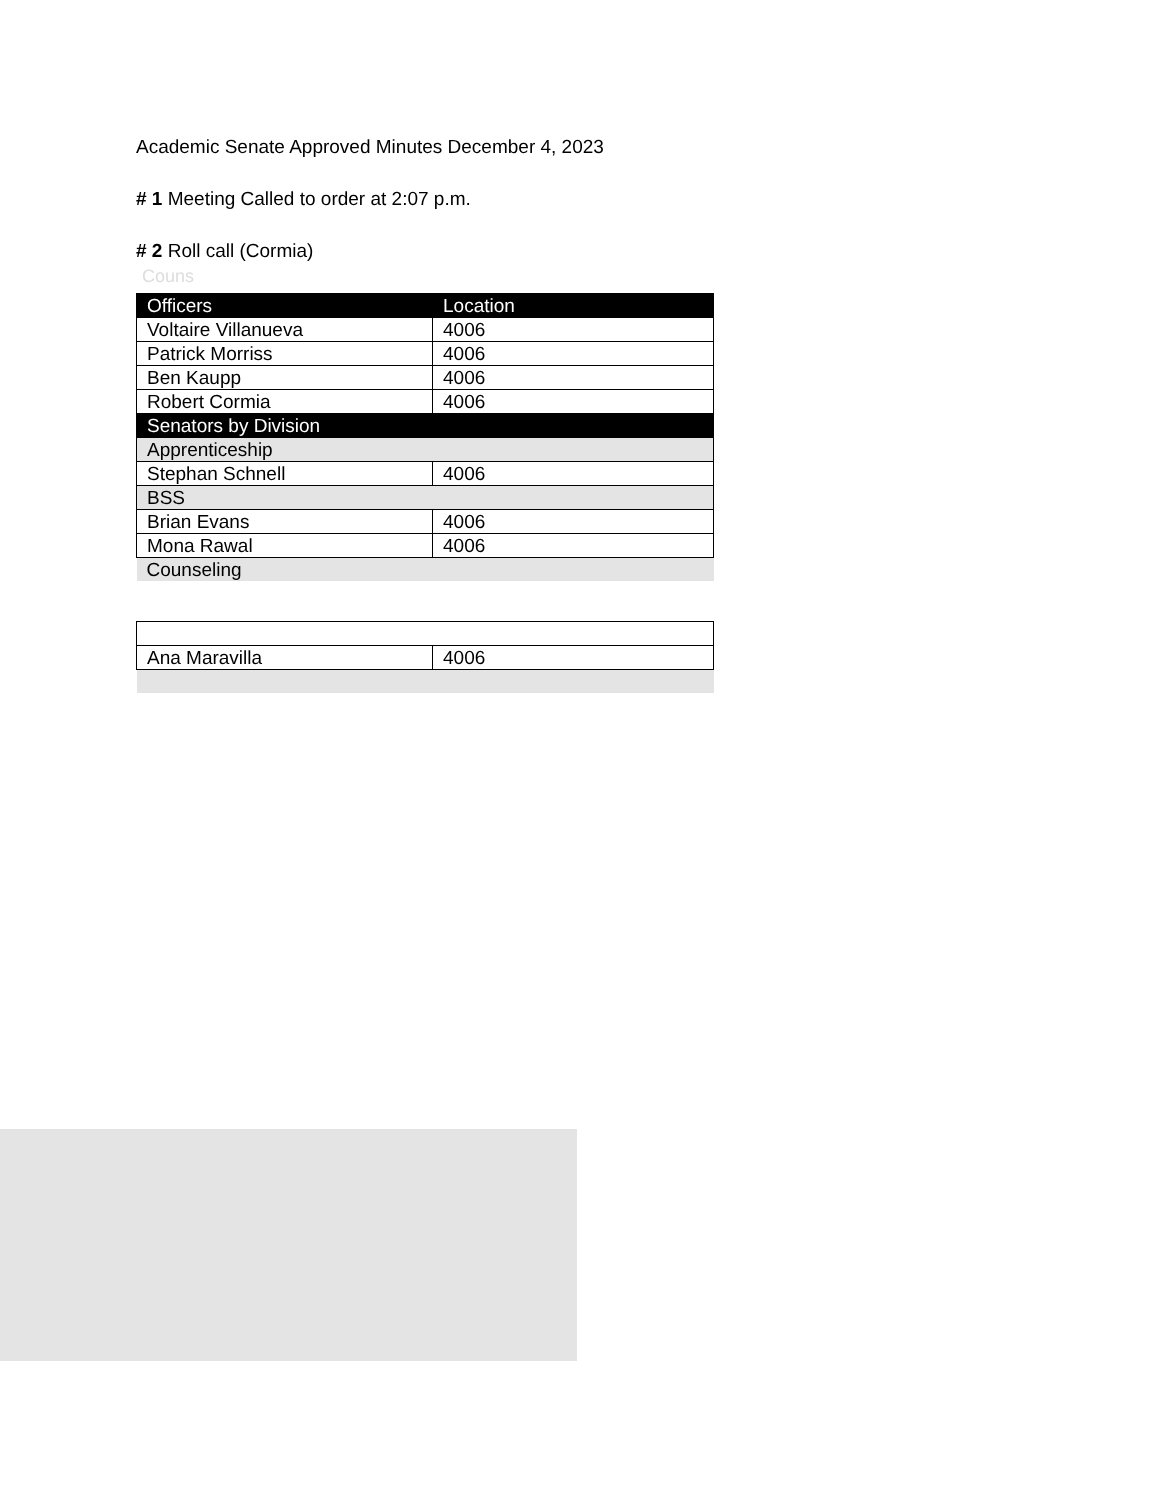Academic Senate Approved Minutes December 4, 2023
# 1 Meeting Called to order at 2:07 p.m.
# 2 Roll call (Cormia)
Couns
| Officers | Location |
| --- | --- |
| Voltaire Villanueva | 4006 |
| Patrick Morriss | 4006 |
| Ben Kaupp | 4006 |
| Robert Cormia | 4006 |
| Senators by Division | |
| Apprenticeship | |
| Stephan Schnell | 4006 |
| BSS | |
| Brian Evans | 4006 |
| Mona Rawal | 4006 |
| Counseling | |
| Ana Maravilla | 4006 |